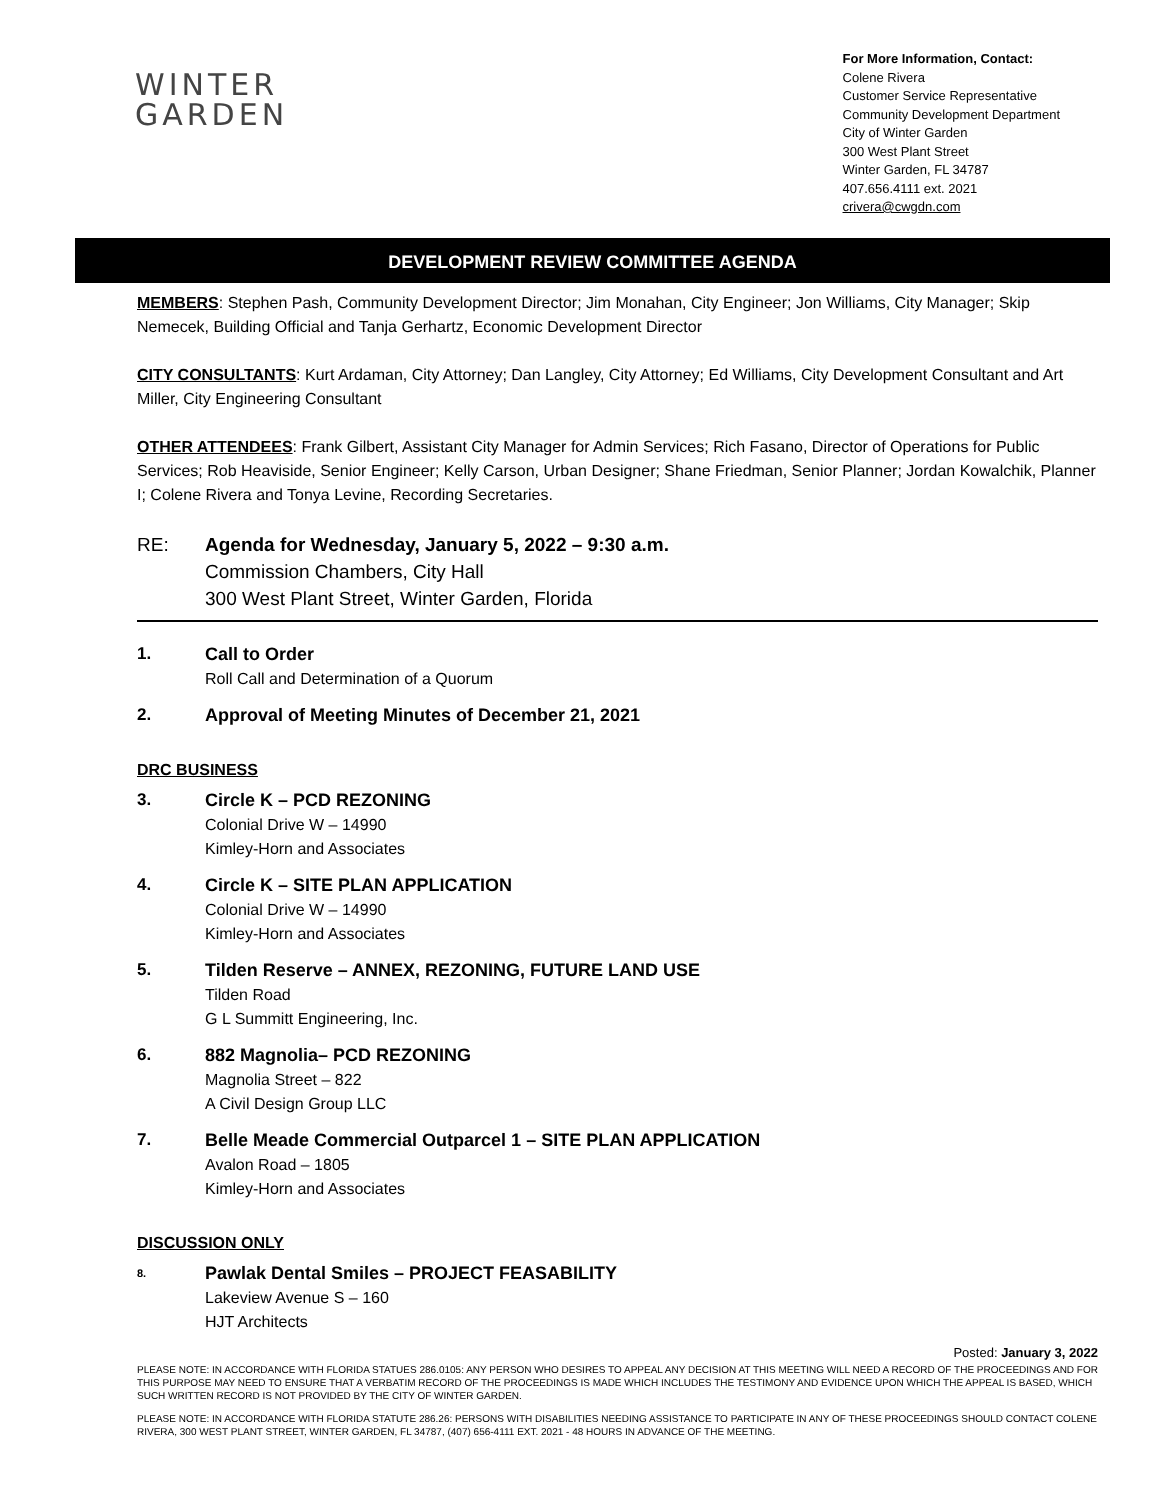WINTER
GARDEN
For More Information, Contact:
Colene Rivera
Customer Service Representative
Community Development Department
City of Winter Garden
300 West Plant Street
Winter Garden, FL 34787
407.656.4111 ext. 2021
crivera@cwgdn.com
DEVELOPMENT REVIEW COMMITTEE AGENDA
MEMBERS: Stephen Pash, Community Development Director; Jim Monahan, City Engineer; Jon Williams, City Manager; Skip Nemecek, Building Official and Tanja Gerhartz, Economic Development Director
CITY CONSULTANTS: Kurt Ardaman, City Attorney; Dan Langley, City Attorney; Ed Williams, City Development Consultant and Art Miller, City Engineering Consultant
OTHER ATTENDEES: Frank Gilbert, Assistant City Manager for Admin Services; Rich Fasano, Director of Operations for Public Services; Rob Heaviside, Senior Engineer; Kelly Carson, Urban Designer; Shane Friedman, Senior Planner; Jordan Kowalchik, Planner I; Colene Rivera and Tonya Levine, Recording Secretaries.
RE: Agenda for Wednesday, January 5, 2022 – 9:30 a.m.
Commission Chambers, City Hall
300 West Plant Street, Winter Garden, Florida
1. Call to Order
Roll Call and Determination of a Quorum
2. Approval of Meeting Minutes of December 21, 2021
DRC BUSINESS
3. Circle K – PCD REZONING
Colonial Drive W – 14990
Kimley-Horn and Associates
4. Circle K – SITE PLAN APPLICATION
Colonial Drive W – 14990
Kimley-Horn and Associates
5. Tilden Reserve – ANNEX, REZONING, FUTURE LAND USE
Tilden Road
G L Summitt Engineering, Inc.
6. 882 Magnolia– PCD REZONING
Magnolia Street – 822
A Civil Design Group LLC
7. Belle Meade Commercial Outparcel 1 – SITE PLAN APPLICATION
Avalon Road – 1805
Kimley-Horn and Associates
DISCUSSION ONLY
8.
Pawlak Dental Smiles – PROJECT FEASABILITY
Lakeview Avenue S – 160
HJT Architects
Posted: January 3, 2022
PLEASE NOTE: IN ACCORDANCE WITH FLORIDA STATUES 286.0105: ANY PERSON WHO DESIRES TO APPEAL ANY DECISION AT THIS MEETING WILL NEED A RECORD OF THE PROCEEDINGS AND FOR THIS PURPOSE MAY NEED TO ENSURE THAT A VERBATIM RECORD OF THE PROCEEDINGS IS MADE WHICH INCLUDES THE TESTIMONY AND EVIDENCE UPON WHICH THE APPEAL IS BASED, WHICH SUCH WRITTEN RECORD IS NOT PROVIDED BY THE CITY OF WINTER GARDEN.
PLEASE NOTE: IN ACCORDANCE WITH FLORIDA STATUTE 286.26: PERSONS WITH DISABILITIES NEEDING ASSISTANCE TO PARTICIPATE IN ANY OF THESE PROCEEDINGS SHOULD CONTACT COLENE RIVERA, 300 WEST PLANT STREET, WINTER GARDEN, FL 34787, (407) 656-4111 EXT. 2021 - 48 HOURS IN ADVANCE OF THE MEETING.